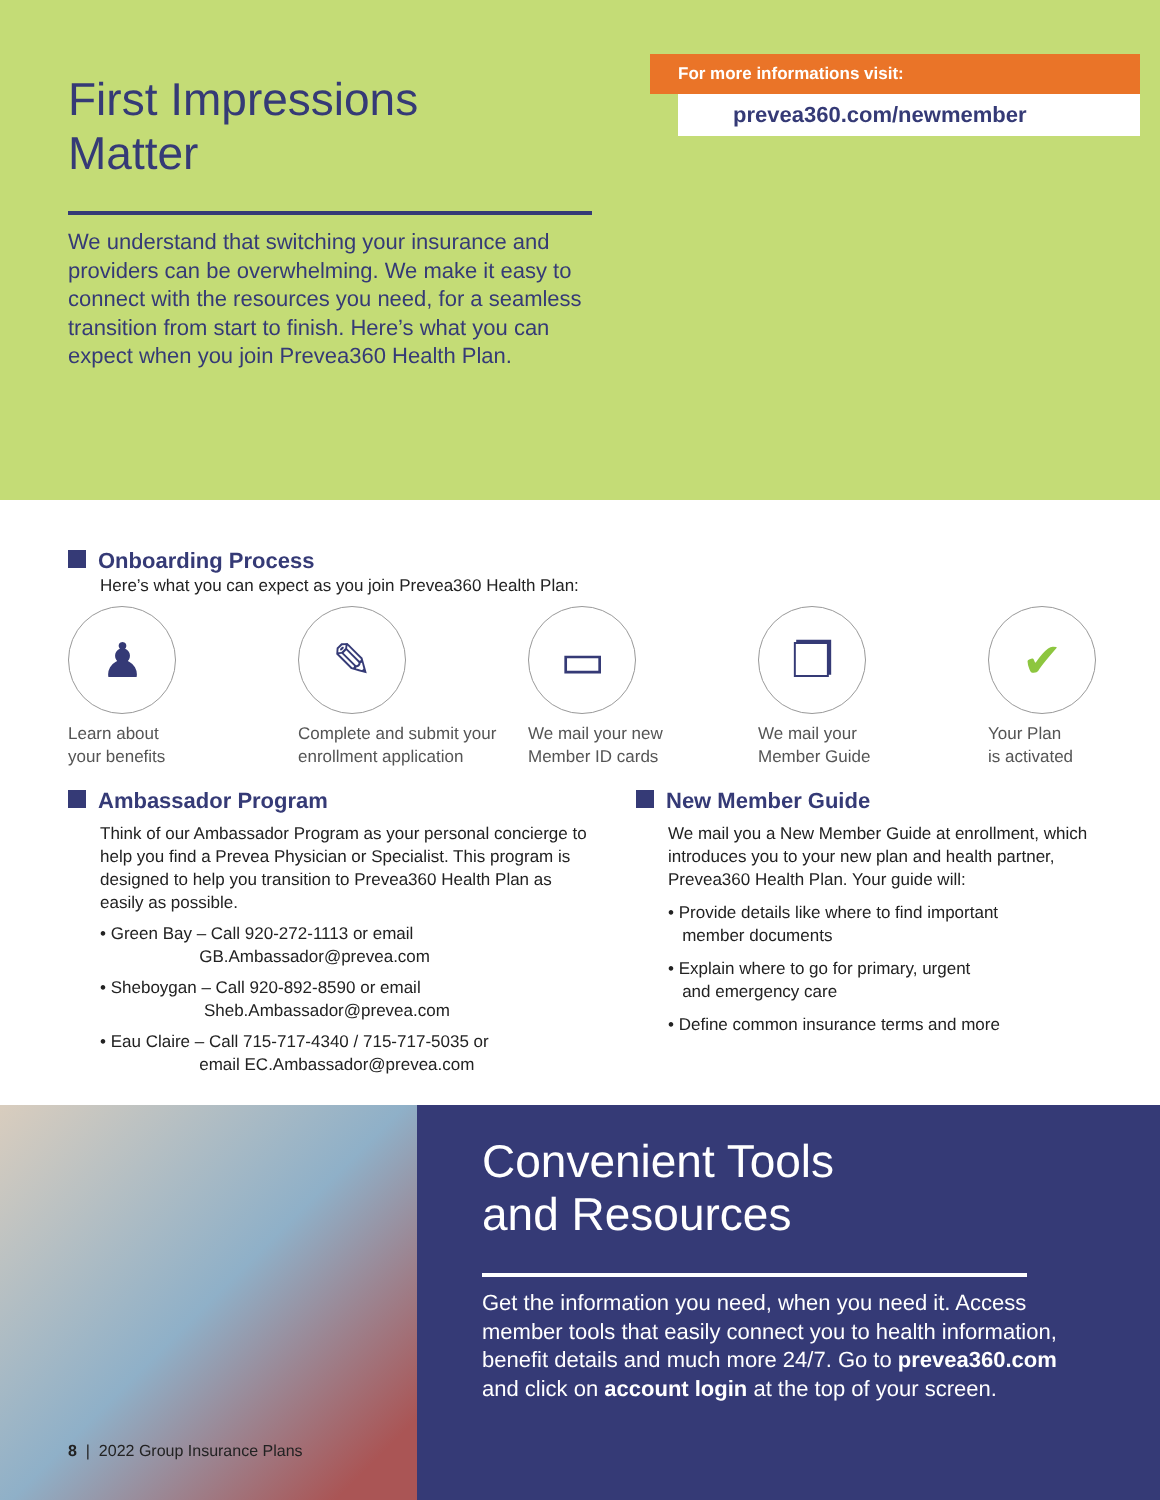First Impressions
Matter
For more informations visit:
prevea360.com/newmember
We understand that switching your insurance and providers can be overwhelming. We make it easy to connect with the resources you need, for a seamless transition from start to finish. Here’s what you can expect when you join Prevea360 Health Plan.
Onboarding Process
Here’s what you can expect as you join Prevea360 Health Plan:
♟
Learn about
your benefits
✎
Complete and submit your enrollment application
▭
We mail your new
Member ID cards
❐
We mail your
Member Guide
✔
Your Plan
is activated
Ambassador Program
Think of our Ambassador Program as your personal concierge to help you find a Prevea Physician or Specialist. This program is designed to help you transition to Prevea360 Health Plan as easily as possible.
• Green Bay – Call 920-272-1113 or email
GB.Ambassador@prevea.com
• Sheboygan – Call 920-892-8590 or email
Sheb.Ambassador@prevea.com
• Eau Claire – Call 715-717-4340 / 715-717-5035 or
email EC.Ambassador@prevea.com
New Member Guide
We mail you a New Member Guide at enrollment, which introduces you to your new plan and health partner, Prevea360 Health Plan. Your guide will:
• Provide details like where to find important
member documents
• Explain where to go for primary, urgent
and emergency care
• Define common insurance terms and more
Convenient Tools
and Resources
Get the information you need, when you need it. Access member tools that easily connect you to health information, benefit details and much more 24/7. Go to prevea360.com and click on account login at the top of your screen.
8 | 2022 Group Insurance Plans